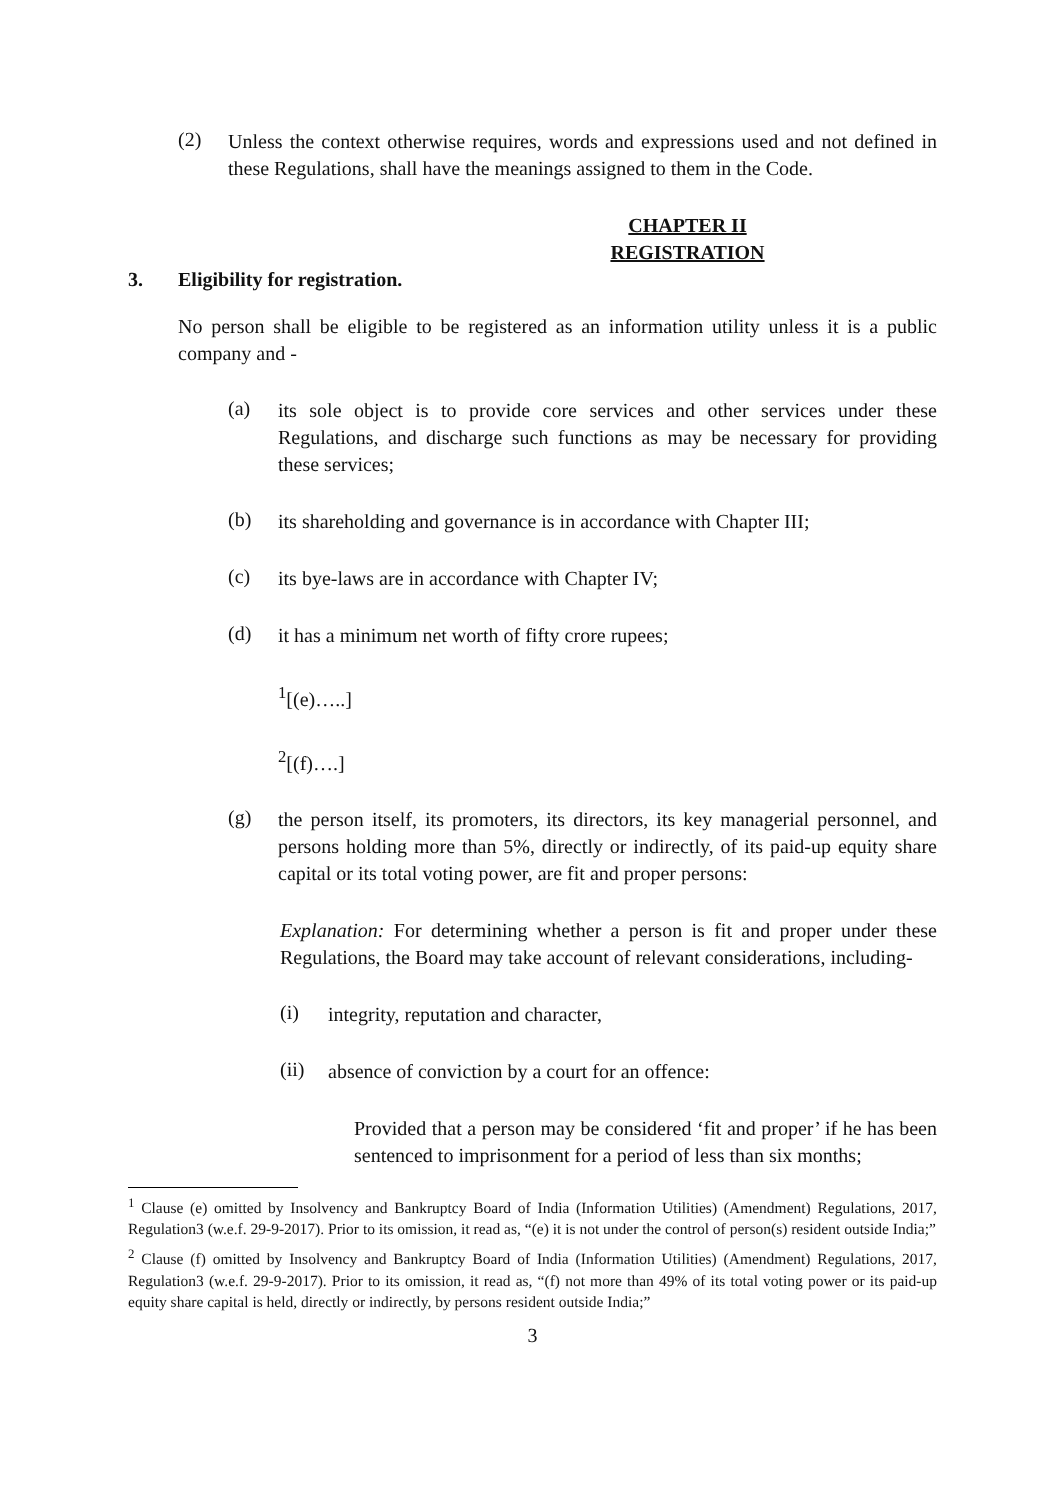(2)
Unless the context otherwise requires, words and expressions used and not defined in these Regulations, shall have the meanings assigned to them in the Code.
CHAPTER II
REGISTRATION
3. Eligibility for registration.
No person shall be eligible to be registered as an information utility unless it is a public company and -
(a)
its sole object is to provide core services and other services under these Regulations, and discharge such functions as may be necessary for providing these services;
(b)
its shareholding and governance is in accordance with Chapter III;
(c)
its bye-laws are in accordance with Chapter IV;
(d)
it has a minimum net worth of fifty crore rupees;
<sup>1</sup> [(e)…..]
<sup>2</sup> [(f)….]
(g)
the person itself, its promoters, its directors, its key managerial personnel, and persons holding more than 5%, directly or indirectly, of its paid-up equity share capital or its total voting power, are fit and proper persons:
Explanation: For determining whether a person is fit and proper under these Regulations, the Board may take account of relevant considerations, including-
(i)
integrity, reputation and character,
(ii)
absence of conviction by a court for an offence:
Provided that a person may be considered ‘fit and proper’ if he has been sentenced to imprisonment for a period of less than six months;
<sup>1</sup> Clause (e) omitted by Insolvency and Bankruptcy Board of India (Information Utilities) (Amendment) Regulations, 2017, Regulation3 (w.e.f. 29-9-2017). Prior to its omission, it read as, “(e) it is not under the control of person(s) resident outside India;”
<sup>2</sup> Clause (f) omitted by Insolvency and Bankruptcy Board of India (Information Utilities) (Amendment) Regulations, 2017, Regulation3 (w.e.f. 29-9-2017). Prior to its omission, it read as, “(f) not more than 49% of its total voting power or its paid-up equity share capital is held, directly or indirectly, by persons resident outside India;”
3